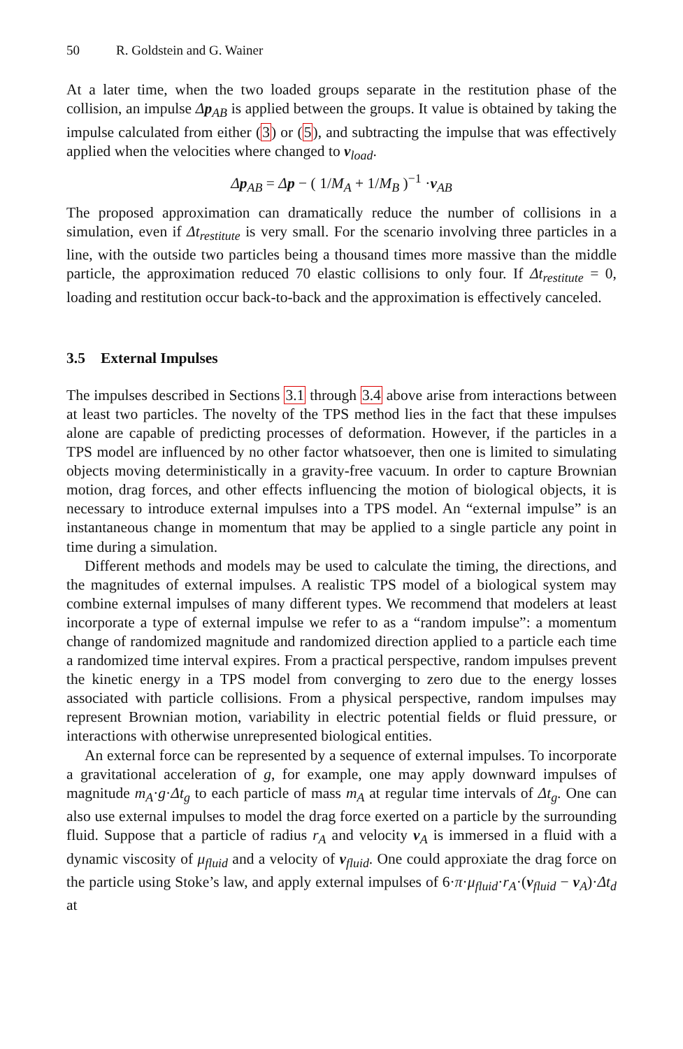50 R. Goldstein and G. Wainer
At a later time, when the two loaded groups separate in the restitution phase of the collision, an impulse Δp<sub>AB</sub> is applied between the groups. It value is obtained by taking the impulse calculated from either (3) or (5), and subtracting the impulse that was effectively applied when the velocities where changed to v<sub>load</sub>.
Δp<sub>AB</sub> = Δp − ( 1/M<sub>A</sub> + 1/M<sub>B</sub> )<sup>−1</sup> ·v<sub>AB</sub>
The proposed approximation can dramatically reduce the number of collisions in a simulation, even if Δt<sub>restitute</sub> is very small. For the scenario involving three particles in a line, with the outside two particles being a thousand times more massive than the middle particle, the approximation reduced 70 elastic collisions to only four. If Δt<sub>restitute</sub> = 0, loading and restitution occur back-to-back and the approximation is effectively canceled.
3.5 External Impulses
The impulses described in Sections 3.1 through 3.4 above arise from interactions between at least two particles. The novelty of the TPS method lies in the fact that these impulses alone are capable of predicting processes of deformation. However, if the particles in a TPS model are influenced by no other factor whatsoever, then one is limited to simulating objects moving deterministically in a gravity-free vacuum. In order to capture Brownian motion, drag forces, and other effects influencing the motion of biological objects, it is necessary to introduce external impulses into a TPS model. An “external impulse” is an instantaneous change in momentum that may be applied to a single particle any point in time during a simulation.
Different methods and models may be used to calculate the timing, the directions, and the magnitudes of external impulses. A realistic TPS model of a biological system may combine external impulses of many different types. We recommend that modelers at least incorporate a type of external impulse we refer to as a “random impulse”: a momentum change of randomized magnitude and randomized direction applied to a particle each time a randomized time interval expires. From a practical perspective, random impulses prevent the kinetic energy in a TPS model from converging to zero due to the energy losses associated with particle collisions. From a physical perspective, random impulses may represent Brownian motion, variability in electric potential fields or fluid pressure, or interactions with otherwise unrepresented biological entities.
An external force can be represented by a sequence of external impulses. To incorporate a gravitational acceleration of g, for example, one may apply downward impulses of magnitude m<sub>A</sub>·g·Δt<sub>g</sub> to each particle of mass m<sub>A</sub> at regular time intervals of Δt<sub>g</sub>. One can also use external impulses to model the drag force exerted on a particle by the surrounding fluid. Suppose that a particle of radius r<sub>A</sub> and velocity v<sub>A</sub> is immersed in a fluid with a dynamic viscosity of μ<sub>fluid</sub> and a velocity of v<sub>fluid</sub>. One could approxiate the drag force on the particle using Stoke’s law, and apply external impulses of 6·π·μ<sub>fluid</sub>·r<sub>A</sub>·(v<sub>fluid</sub> − v<sub>A</sub>)·Δt<sub>d</sub> at